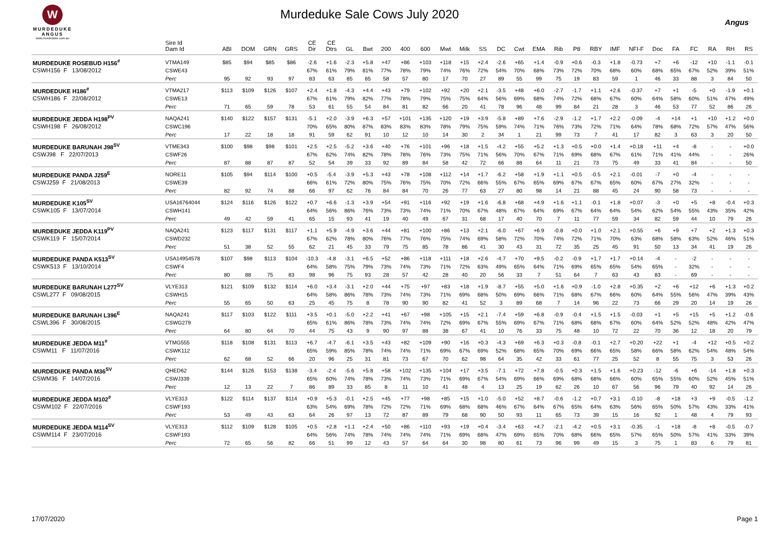W
MURDEDUKE
ANGUS
www.murdeduke.com.au
Murdeduke Sale Cows July 2020
Angus
| | Sire Id Dam Id | ABI | DOM | GRN | GRS | CE Dir | CE Dtrs | GL | Bwt | 200 | 400 | 600 | Mwt | Milk | SS | DC | Cwt | EMA | Rib | P8 | RBY | IMF | NFI-F | Doc | FA | FC | RA | RH | RS |
| --- | --- | --- | --- | --- | --- | --- | --- | --- | --- | --- | --- | --- | --- | --- | --- | --- | --- | --- | --- | --- | --- | --- | --- | --- | --- | --- | --- | --- | --- |
| MURDEDUKE ROSEBUD H156<sup>#</sup> | VTMA149 | $85 | $94 | $85 | $86 | -2.6 | +1.6 | -2.3 | +5.8 | +47 | +86 | +103 | +118 | +15 | +2.4 | -2.6 | +65 | +1.4 | -0.9 | +0.6 | -0.3 | +1.8 | -0.73 | +7 | +6 | -12 | +10 | -1.1 | -0.1 |
| CSWH156 F 13/08/2012 | CSWE43 | | | | | 67% | 61% | 79% | 81% | 77% | 78% | 79% | 74% | 76% | 72% | 54% | 70% | 68% | 73% | 72% | 70% | 68% | 60% | 68% | 65% | 67% | 52% | 39% | 51% |
| | Perc | 95 | 92 | 93 | 97 | 83 | 63 | 85 | 85 | 58 | 57 | 80 | 17 | 70 | 27 | 89 | 55 | 99 | 75 | 19 | 83 | 59 | 1 | 46 | 33 | 88 | 3 | 84 | 50 |
| MURDEDUKE H186<sup>#</sup> | VTMA217 | $113 | $109 | $126 | $107 | +2.4 | +1.8 | -4.3 | +4.4 | +43 | +79 | +102 | +92 | +20 | +2.1 | -3.5 | +48 | +6.0 | -2.7 | -1.7 | +1.1 | +2.6 | -0.37 | +7 | +1 | -5 | +0 | -1.9 | +0.1 |
| CSWH186 F 22/08/2012 | CSWE13 | | | | | 67% | 61% | 79% | 82% | 77% | 78% | 79% | 75% | 75% | 64% | 56% | 69% | 68% | 74% | 72% | 68% | 67% | 60% | 64% | 58% | 60% | 51% | 47% | 49% |
| | Perc | 71 | 65 | 59 | 78 | 53 | 61 | 55 | 54 | 84 | 81 | 82 | 66 | 20 | 41 | 78 | 96 | 48 | 99 | 84 | 21 | 28 | 3 | 46 | 53 | 77 | 52 | 86 | 26 |
| MURDEDUKE JEDDA H198<sup>PV</sup> | NAQA241 | $140 | $122 | $157 | $131 | -5.1 | +2.0 | -3.9 | +6.3 | +57 | +101 | +135 | +120 | +19 | +3.9 | -5.8 | +89 | +7.6 | -2.9 | -1.2 | +1.7 | +2.2 | -0.09 | -4 | +14 | +1 | +10 | +1.2 | +0.0 |
| CSWH198 F 26/08/2012 | CSWC196 | | | | | 70% | 65% | 80% | 87% | 83% | 83% | 83% | 78% | 79% | 75% | 59% | 74% | 71% | 76% | 73% | 72% | 71% | 64% | 78% | 68% | 72% | 57% | 47% | 56% |
| | Perc | 17 | 22 | 18 | 18 | 91 | 59 | 62 | 91 | 10 | 12 | 10 | 14 | 30 | 2 | 34 | 1 | 21 | 99 | 73 | 7 | 41 | 17 | 82 | 3 | 63 | 3 | 20 | 50 |
| MURDEDUKE BARUNAH J98<sup>SV</sup> | VTME343 | $100 | $98 | $98 | $101 | +2.5 | +2.5 | -5.2 | +3.6 | +40 | +76 | +101 | +96 | +18 | +1.5 | -4.2 | +55 | +5.2 | +1.3 | +0.5 | +0.0 | +1.4 | +0.18 | +11 | +4 | -8 | - | - | +0.0 |
| CSWJ98 F 22/07/2013 | CSWF26 | | | | | 67% | 62% | 74% | 82% | 78% | 78% | 76% | 73% | 75% | 71% | 56% | 70% | 67% | 71% | 69% | 68% | 67% | 61% | 71% | 41% | 44% | - | - | 26% |
| | Perc | 87 | 88 | 87 | 87 | 52 | 54 | 39 | 33 | 92 | 89 | 84 | 58 | 42 | 72 | 66 | 88 | 64 | 11 | 21 | 73 | 75 | 49 | 33 | 41 | 84 | - | - | 50 |
| MURDEDUKE PANDA J259<sup>E</sup> | NORE11 | $105 | $94 | $114 | $100 | +0.5 | -5.4 | -3.9 | +5.3 | +43 | +78 | +108 | +112 | +14 | +1.7 | -6.2 | +58 | +1.9 | +1.1 | +0.5 | -0.5 | +2.1 | -0.01 | -7 | +0 | -4 | - | - | - |
| CSWJ259 F 21/08/2013 | CSWE39 | | | | | 66% | 61% | 72% | 80% | 75% | 76% | 75% | 70% | 72% | 66% | 55% | 67% | 65% | 69% | 67% | 67% | 65% | 60% | 67% | 27% | 32% | - | - | - |
| | Perc | 82 | 92 | 74 | 88 | 66 | 97 | 62 | 76 | 84 | 84 | 70 | 26 | 77 | 63 | 27 | 80 | 98 | 14 | 21 | 88 | 45 | 24 | 90 | 58 | 73 | - | - | - |
| MURDEDUKE K105<sup>SV</sup> | USA16764044 | $124 | $116 | $126 | $122 | +0.7 | +6.6 | -1.3 | +3.9 | +54 | +91 | +116 | +92 | +19 | +1.6 | -6.8 | +68 | +4.9 | +1.6 | +1.1 | -0.1 | +1.8 | +0.07 | -3 | +0 | +5 | +8 | -0.4 | +0.3 |
| CSWK105 F 13/07/2014 | CSWH141 | | | | | 64% | 56% | 86% | 76% | 73% | 73% | 74% | 71% | 70% | 67% | 48% | 67% | 64% | 69% | 67% | 64% | 64% | 54% | 62% | 54% | 55% | 43% | 35% | 42% |
| | Perc | 49 | 42 | 59 | 41 | 65 | 15 | 93 | 41 | 19 | 40 | 49 | 67 | 31 | 68 | 17 | 40 | 70 | 7 | 11 | 77 | 59 | 34 | 82 | 59 | 44 | 10 | 79 | 26 |
| MURDEDUKE JEDDA K119<sup>PV</sup> | NAQA241 | $123 | $117 | $131 | $117 | +1.1 | +5.9 | -4.9 | +3.6 | +44 | +81 | +100 | +86 | +13 | +2.1 | -6.0 | +67 | +6.9 | -0.8 | +0.0 | +1.0 | +2.1 | +0.55 | +6 | +9 | +7 | +2 | +1.3 | +0.3 |
| CSWK119 F 15/07/2014 | CSWD232 | | | | | 67% | 62% | 78% | 80% | 76% | 77% | 76% | 75% | 74% | 69% | 58% | 72% | 70% | 74% | 72% | 71% | 70% | 63% | 68% | 58% | 63% | 52% | 46% | 51% |
| | Perc | 51 | 38 | 52 | 55 | 62 | 21 | 45 | 33 | 79 | 75 | 85 | 78 | 86 | 41 | 30 | 43 | 31 | 72 | 35 | 25 | 45 | 91 | 50 | 13 | 34 | 41 | 19 | 26 |
| MURDEDUKE PANDA K513<sup>SV</sup> | USA14954578 | $107 | $98 | $113 | $104 | -10.3 | -4.8 | -3.1 | +6.5 | +52 | +86 | +118 | +111 | +18 | +2.6 | -4.7 | +70 | +9.5 | -0.2 | -0.9 | +1.7 | +1.7 | +0.14 | -4 | - | -2 | - | - | - |
| CSWK513 F 13/10/2014 | CSWF4 | | | | | 64% | 58% | 75% | 79% | 73% | 74% | 73% | 71% | 72% | 63% | 49% | 65% | 64% | 71% | 69% | 65% | 65% | 54% | 65% | - | 32% | - | - | - |
| | Perc | 80 | 88 | 75 | 83 | 98 | 96 | 75 | 93 | 28 | 57 | 42 | 28 | 40 | 20 | 56 | 33 | 7 | 51 | 64 | 7 | 63 | 43 | 83 | - | 69 | - | - | - |
| MURDEDUKE BARUNAH L277<sup>SV</sup> | VLYE313 | $121 | $109 | $132 | $114 | +6.0 | +3.4 | -3.1 | +2.0 | +44 | +75 | +97 | +83 | +18 | +1.9 | -8.7 | +55 | +5.0 | +1.6 | +0.9 | -1.0 | +2.8 | +0.35 | +2 | +6 | +12 | +6 | +1.3 | +0.2 |
| CSWL277 F 09/08/2015 | CSWH15 | | | | | 64% | 58% | 86% | 78% | 73% | 74% | 73% | 71% | 69% | 68% | 50% | 69% | 66% | 71% | 68% | 67% | 66% | 60% | 64% | 55% | 56% | 47% | 39% | 43% |
| | Perc | 55 | 65 | 50 | 63 | 25 | 45 | 75 | 8 | 78 | 90 | 90 | 82 | 41 | 52 | 3 | 89 | 68 | 7 | 14 | 96 | 22 | 73 | 66 | 29 | 20 | 14 | 19 | 26 |
| MURDEDUKE BARUNAH L396<sup>E</sup> | NAQA241 | $117 | $103 | $122 | $111 | +3.5 | +0.1 | -5.0 | +2.2 | +41 | +67 | +98 | +105 | +15 | +2.1 | -7.4 | +59 | +6.8 | -0.9 | -0.4 | +1.5 | +1.5 | -0.03 | +1 | +5 | +15 | +5 | +1.2 | -0.6 |
| CSWL396 F 30/08/2015 | CSWG279 | | | | | 65% | 61% | 86% | 78% | 73% | 74% | 74% | 72% | 69% | 67% | 55% | 69% | 67% | 71% | 68% | 68% | 67% | 60% | 64% | 52% | 52% | 48% | 42% | 47% |
| | Perc | 64 | 80 | 64 | 70 | 44 | 75 | 43 | 9 | 90 | 97 | 88 | 38 | 67 | 41 | 10 | 76 | 33 | 75 | 48 | 10 | 72 | 22 | 70 | 36 | 12 | 18 | 20 | 79 |
| MURDEDUKE JEDDA M11<sup>#</sup> | VTMG555 | $118 | $108 | $131 | $113 | +6.7 | -4.7 | -6.1 | +3.5 | +43 | +82 | +109 | +90 | +16 | +0.3 | -4.3 | +69 | +6.3 | +0.3 | -0.8 | -0.1 | +2.7 | +0.20 | +22 | +1 | -4 | +12 | +0.5 | +0.2 |
| CSWM11 F 11/07/2016 | CSWK112 | | | | | 65% | 59% | 85% | 78% | 74% | 74% | 71% | 69% | 67% | 69% | 52% | 68% | 65% | 70% | 69% | 66% | 65% | 58% | 66% | 58% | 62% | 54% | 48% | 54% |
| | Perc | 62 | 68 | 52 | 66 | 20 | 96 | 25 | 31 | 81 | 73 | 67 | 70 | 62 | 98 | 64 | 35 | 42 | 33 | 61 | 77 | 25 | 52 | 8 | 55 | 75 | 3 | 53 | 26 |
| MURDEDUKE PANDA M36<sup>SV</sup> | QHED62 | $144 | $126 | $153 | $138 | -3.4 | -2.4 | -5.6 | +5.8 | +58 | +102 | +135 | +104 | +17 | +3.5 | -7.1 | +72 | +7.8 | -0.5 | +0.3 | +1.5 | +1.6 | +0.23 | -12 | -6 | +6 | -14 | +1.8 | +0.3 |
| CSWM36 F 14/07/2016 | CSWJ339 | | | | | 65% | 60% | 74% | 78% | 73% | 74% | 73% | 71% | 69% | 67% | 54% | 69% | 66% | 69% | 68% | 68% | 66% | 60% | 65% | 55% | 60% | 52% | 45% | 51% |
| | Perc | 12 | 13 | 22 | 7 | 86 | 89 | 33 | 85 | 8 | 11 | 10 | 41 | 48 | 4 | 13 | 25 | 19 | 62 | 26 | 10 | 67 | 56 | 96 | 79 | 40 | 92 | 14 | 26 |
| MURDEDUKE JEDDA M102<sup>#</sup> | VLYE313 | $122 | $114 | $137 | $114 | +0.9 | +5.3 | -0.1 | +2.5 | +45 | +77 | +98 | +85 | +15 | +1.0 | -5.0 | +52 | +8.7 | -0.6 | -1.2 | +0.7 | +3.1 | -0.10 | -8 | +18 | +3 | +9 | -0.5 | -1.2 |
| CSWM102 F 22/07/2016 | CSWF193 | | | | | 63% | 54% | 69% | 78% | 72% | 72% | 71% | 69% | 68% | 68% | 46% | 67% | 64% | 67% | 65% | 64% | 63% | 56% | 65% | 50% | 57% | 43% | 33% | 41% |
| | Perc | 53 | 49 | 43 | 63 | 64 | 26 | 97 | 13 | 72 | 87 | 89 | 79 | 68 | 90 | 50 | 93 | 11 | 65 | 73 | 39 | 15 | 16 | 92 | 1 | 48 | 4 | 79 | 93 |
| MURDEDUKE JEDDA M114<sup>SV</sup> | VLYE313 | $112 | $109 | $128 | $105 | +0.5 | +2.8 | +1.1 | +2.4 | +50 | +86 | +110 | +93 | +19 | +0.4 | -3.4 | +63 | +4.7 | -2.1 | -4.2 | +0.5 | +3.1 | -0.35 | -1 | +18 | -8 | +8 | -0.5 | -0.7 |
| CSWM114 F 23/07/2016 | CSWF193 | | | | | 64% | 56% | 74% | 78% | 74% | 74% | 74% | 71% | 69% | 68% | 47% | 69% | 65% | 70% | 68% | 66% | 65% | 57% | 65% | 50% | 57% | 41% | 33% | 39% |
| | Perc | 72 | 65 | 56 | 82 | 66 | 51 | 99 | 12 | 43 | 57 | 64 | 64 | 30 | 98 | 80 | 61 | 73 | 96 | 99 | 49 | 15 | 3 | 75 | 1 | 83 | 6 | 79 | 81 |
17/07/2020 Page 1